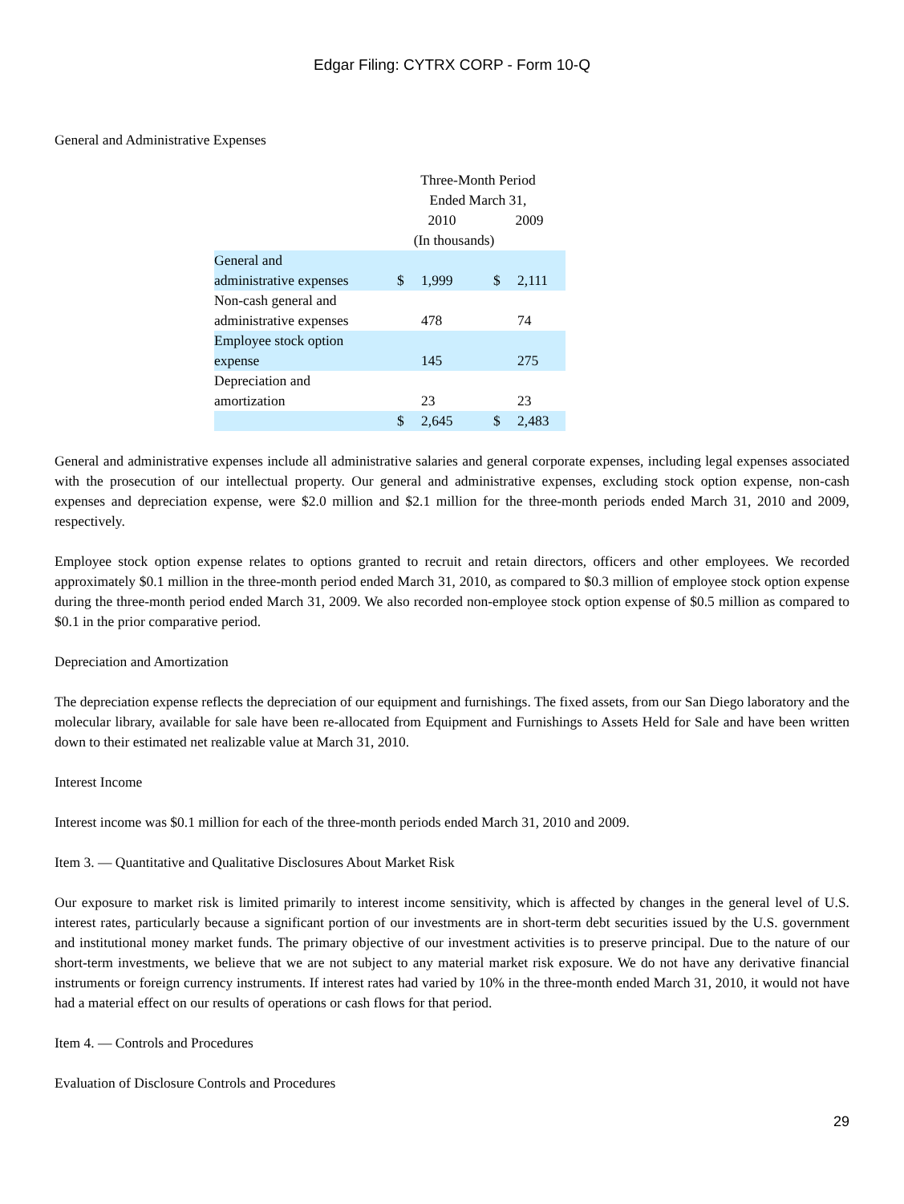Edgar Filing: CYTRX CORP - Form 10-Q
General and Administrative Expenses
| | Three-Month Period Ended March 31, | | | |
| | 2010 | | 2009 | |
| | (In thousands) | | | |
| General and administrative expenses | $ | 1,999 | $ | 2,111 |
| Non-cash general and administrative expenses | | 478 | | 74 |
| Employee stock option expense | | 145 | | 275 |
| Depreciation and amortization | | 23 | | 23 |
| | $ | 2,645 | $ | 2,483 |
General and administrative expenses include all administrative salaries and general corporate expenses, including legal expenses associated with the prosecution of our intellectual property. Our general and administrative expenses, excluding stock option expense, non-cash expenses and depreciation expense, were $2.0 million and $2.1 million for the three-month periods ended March 31, 2010 and 2009, respectively.
Employee stock option expense relates to options granted to recruit and retain directors, officers and other employees. We recorded approximately $0.1 million in the three-month period ended March 31, 2010, as compared to $0.3 million of employee stock option expense during the three-month period ended March 31, 2009. We also recorded non-employee stock option expense of $0.5 million as compared to $0.1 in the prior comparative period.
Depreciation and Amortization
The depreciation expense reflects the depreciation of our equipment and furnishings. The fixed assets, from our San Diego laboratory and the molecular library, available for sale have been re-allocated from Equipment and Furnishings to Assets Held for Sale and have been written down to their estimated net realizable value at March 31, 2010.
Interest Income
Interest income was $0.1 million for each of the three-month periods ended March 31, 2010 and 2009.
Item 3. — Quantitative and Qualitative Disclosures About Market Risk
Our exposure to market risk is limited primarily to interest income sensitivity, which is affected by changes in the general level of U.S. interest rates, particularly because a significant portion of our investments are in short-term debt securities issued by the U.S. government and institutional money market funds. The primary objective of our investment activities is to preserve principal. Due to the nature of our short-term investments, we believe that we are not subject to any material market risk exposure. We do not have any derivative financial instruments or foreign currency instruments. If interest rates had varied by 10% in the three-month ended March 31, 2010, it would not have had a material effect on our results of operations or cash flows for that period.
Item 4. — Controls and Procedures
Evaluation of Disclosure Controls and Procedures
29